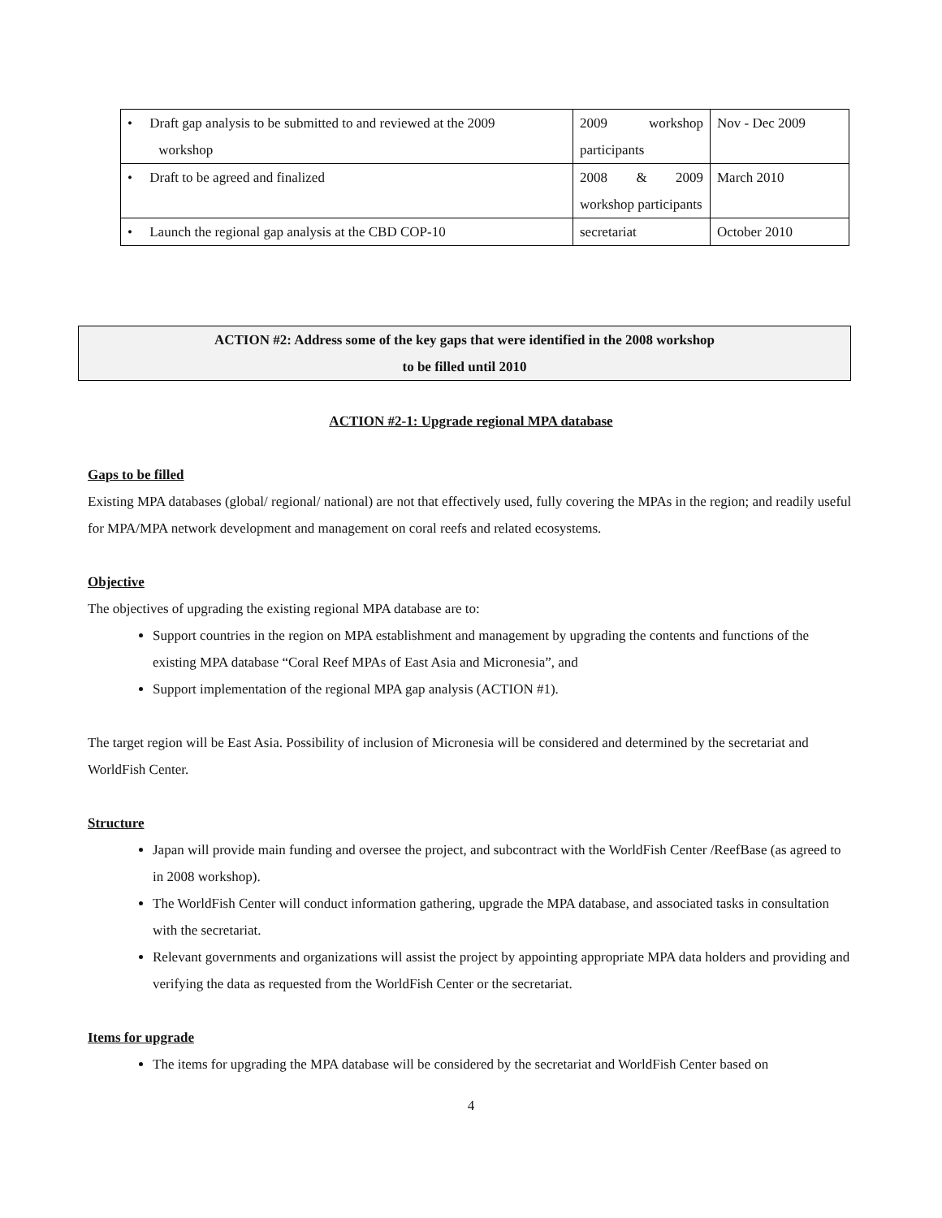| • Draft gap analysis to be submitted to and reviewed at the 2009 workshop | 2009 workshop participants | Nov - Dec 2009 |
| • Draft to be agreed and finalized | 2008 & 2009 workshop participants | March 2010 |
| • Launch the regional gap analysis at the CBD COP-10 | secretariat | October 2010 |
ACTION #2: Address some of the key gaps that were identified in the 2008 workshop
to be filled until 2010
ACTION #2-1: Upgrade regional MPA database
Gaps to be filled
Existing MPA databases (global/ regional/ national) are not that effectively used, fully covering the MPAs in the region; and readily useful for MPA/MPA network development and management on coral reefs and related ecosystems.
Objective
The objectives of upgrading the existing regional MPA database are to:
Support countries in the region on MPA establishment and management by upgrading the contents and functions of the existing MPA database “Coral Reef MPAs of East Asia and Micronesia”, and
Support implementation of the regional MPA gap analysis (ACTION #1).
The target region will be East Asia. Possibility of inclusion of Micronesia will be considered and determined by the secretariat and WorldFish Center.
Structure
Japan will provide main funding and oversee the project, and subcontract with the WorldFish Center /ReefBase (as agreed to in 2008 workshop).
The WorldFish Center will conduct information gathering, upgrade the MPA database, and associated tasks in consultation with the secretariat.
Relevant governments and organizations will assist the project by appointing appropriate MPA data holders and providing and verifying the data as requested from the WorldFish Center or the secretariat.
Items for upgrade
The items for upgrading the MPA database will be considered by the secretariat and WorldFish Center based on
4